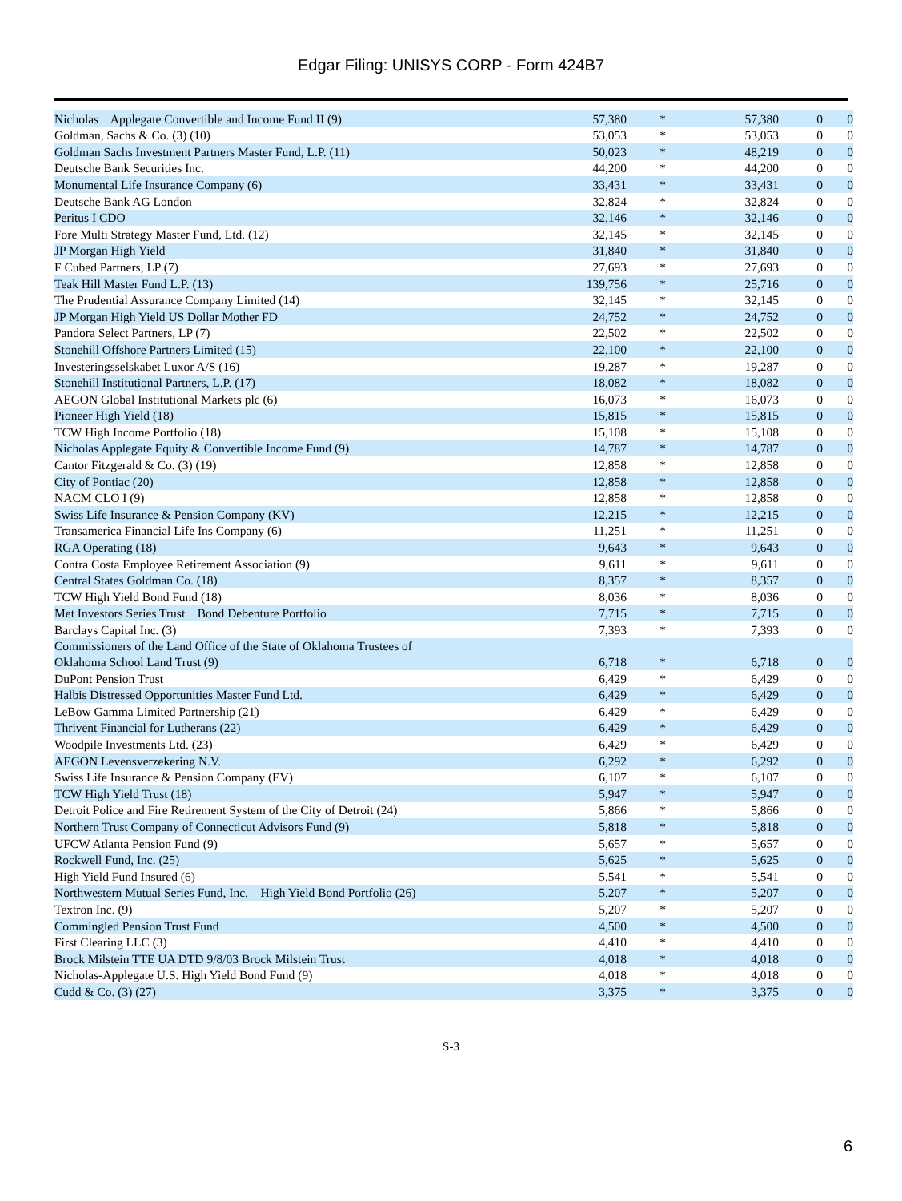Edgar Filing: UNISYS CORP - Form 424B7
| Nicholas Applegate Convertible and Income Fund II (9) | 57,380 | * | 57,380 | 0 | 0 |
| Goldman, Sachs & Co. (3) (10) | 53,053 | * | 53,053 | 0 | 0 |
| Goldman Sachs Investment Partners Master Fund, L.P. (11) | 50,023 | * | 48,219 | 0 | 0 |
| Deutsche Bank Securities Inc. | 44,200 | * | 44,200 | 0 | 0 |
| Monumental Life Insurance Company (6) | 33,431 | * | 33,431 | 0 | 0 |
| Deutsche Bank AG London | 32,824 | * | 32,824 | 0 | 0 |
| Peritus I CDO | 32,146 | * | 32,146 | 0 | 0 |
| Fore Multi Strategy Master Fund, Ltd. (12) | 32,145 | * | 32,145 | 0 | 0 |
| JP Morgan High Yield | 31,840 | * | 31,840 | 0 | 0 |
| F Cubed Partners, LP (7) | 27,693 | * | 27,693 | 0 | 0 |
| Teak Hill Master Fund L.P. (13) | 139,756 | * | 25,716 | 0 | 0 |
| The Prudential Assurance Company Limited (14) | 32,145 | * | 32,145 | 0 | 0 |
| JP Morgan High Yield US Dollar Mother FD | 24,752 | * | 24,752 | 0 | 0 |
| Pandora Select Partners, LP (7) | 22,502 | * | 22,502 | 0 | 0 |
| Stonehill Offshore Partners Limited (15) | 22,100 | * | 22,100 | 0 | 0 |
| Investeringsselskabet Luxor A/S (16) | 19,287 | * | 19,287 | 0 | 0 |
| Stonehill Institutional Partners, L.P. (17) | 18,082 | * | 18,082 | 0 | 0 |
| AEGON Global Institutional Markets plc (6) | 16,073 | * | 16,073 | 0 | 0 |
| Pioneer High Yield (18) | 15,815 | * | 15,815 | 0 | 0 |
| TCW High Income Portfolio (18) | 15,108 | * | 15,108 | 0 | 0 |
| Nicholas Applegate Equity & Convertible Income Fund (9) | 14,787 | * | 14,787 | 0 | 0 |
| Cantor Fitzgerald & Co. (3) (19) | 12,858 | * | 12,858 | 0 | 0 |
| City of Pontiac (20) | 12,858 | * | 12,858 | 0 | 0 |
| NACM CLO I (9) | 12,858 | * | 12,858 | 0 | 0 |
| Swiss Life Insurance & Pension Company (KV) | 12,215 | * | 12,215 | 0 | 0 |
| Transamerica Financial Life Ins Company (6) | 11,251 | * | 11,251 | 0 | 0 |
| RGA Operating (18) | 9,643 | * | 9,643 | 0 | 0 |
| Contra Costa Employee Retirement Association (9) | 9,611 | * | 9,611 | 0 | 0 |
| Central States Goldman Co. (18) | 8,357 | * | 8,357 | 0 | 0 |
| TCW High Yield Bond Fund (18) | 8,036 | * | 8,036 | 0 | 0 |
| Met Investors Series Trust Bond Debenture Portfolio | 7,715 | * | 7,715 | 0 | 0 |
| Barclays Capital Inc. (3) | 7,393 | * | 7,393 | 0 | 0 |
| Commissioners of the Land Office of the State of Oklahoma Trustees of Oklahoma School Land Trust (9) | 6,718 | * | 6,718 | 0 | 0 |
| DuPont Pension Trust | 6,429 | * | 6,429 | 0 | 0 |
| Halbis Distressed Opportunities Master Fund Ltd. | 6,429 | * | 6,429 | 0 | 0 |
| LeBow Gamma Limited Partnership (21) | 6,429 | * | 6,429 | 0 | 0 |
| Thrivent Financial for Lutherans (22) | 6,429 | * | 6,429 | 0 | 0 |
| Woodpile Investments Ltd. (23) | 6,429 | * | 6,429 | 0 | 0 |
| AEGON Levensverzekering N.V. | 6,292 | * | 6,292 | 0 | 0 |
| Swiss Life Insurance & Pension Company (EV) | 6,107 | * | 6,107 | 0 | 0 |
| TCW High Yield Trust (18) | 5,947 | * | 5,947 | 0 | 0 |
| Detroit Police and Fire Retirement System of the City of Detroit (24) | 5,866 | * | 5,866 | 0 | 0 |
| Northern Trust Company of Connecticut Advisors Fund (9) | 5,818 | * | 5,818 | 0 | 0 |
| UFCW Atlanta Pension Fund (9) | 5,657 | * | 5,657 | 0 | 0 |
| Rockwell Fund, Inc. (25) | 5,625 | * | 5,625 | 0 | 0 |
| High Yield Fund Insured (6) | 5,541 | * | 5,541 | 0 | 0 |
| Northwestern Mutual Series Fund, Inc. High Yield Bond Portfolio (26) | 5,207 | * | 5,207 | 0 | 0 |
| Textron Inc. (9) | 5,207 | * | 5,207 | 0 | 0 |
| Commingled Pension Trust Fund | 4,500 | * | 4,500 | 0 | 0 |
| First Clearing LLC (3) | 4,410 | * | 4,410 | 0 | 0 |
| Brock Milstein TTE UA DTD 9/8/03 Brock Milstein Trust | 4,018 | * | 4,018 | 0 | 0 |
| Nicholas-Applegate U.S. High Yield Bond Fund (9) | 4,018 | * | 4,018 | 0 | 0 |
| Cudd & Co. (3) (27) | 3,375 | * | 3,375 | 0 | 0 |
S-3
6